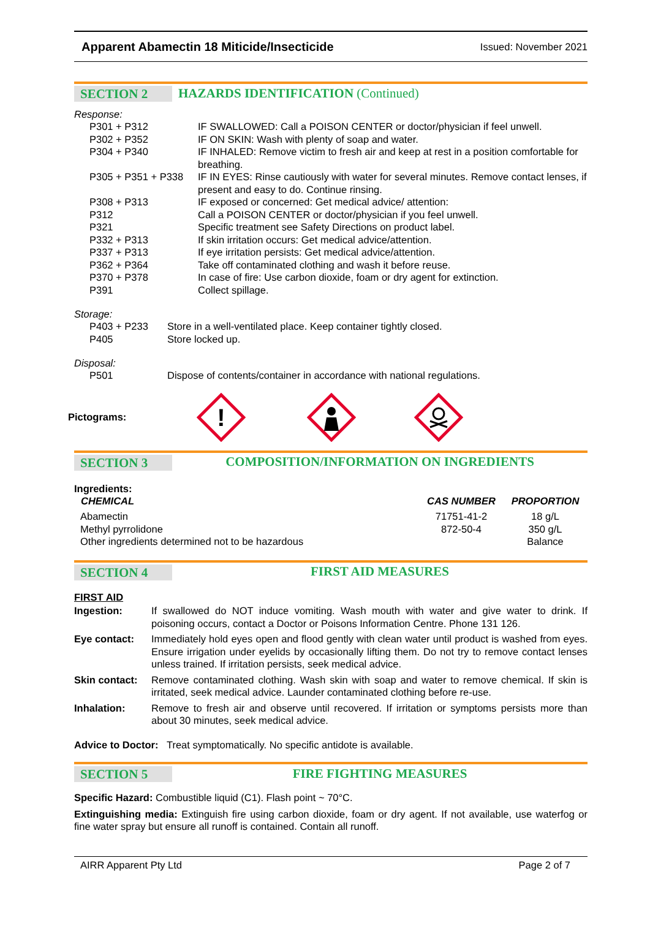Apparent Abamectin 18 Miticide/Insecticide Issued: November 2021
SECTION 2
HAZARDS IDENTIFICATION (Continued)
Response:
| P301 + P312 | IF SWALLOWED: Call a POISON CENTER or doctor/physician if feel unwell. |
| P302 + P352 | IF ON SKIN: Wash with plenty of soap and water. |
| P304 + P340 | IF INHALED: Remove victim to fresh air and keep at rest in a position comfortable for breathing. |
| P305 + P351 + P338 | IF IN EYES: Rinse cautiously with water for several minutes. Remove contact lenses, if present and easy to do. Continue rinsing. |
| P308 + P313 | IF exposed or concerned: Get medical advice/ attention: |
| P312 | Call a POISON CENTER or doctor/physician if you feel unwell. |
| P321 | Specific treatment see Safety Directions on product label. |
| P332 + P313 | If skin irritation occurs: Get medical advice/attention. |
| P337 + P313 | If eye irritation persists: Get medical advice/attention. |
| P362 + P364 | Take off contaminated clothing and wash it before reuse. |
| P370 + P378 | In case of fire: Use carbon dioxide, foam or dry agent for extinction. |
| P391 | Collect spillage. |
Storage:
| P403 + P233 | Store in a well-ventilated place. Keep container tightly closed. |
| P405 | Store locked up. |
Disposal:
| P501 | Dispose of contents/container in accordance with national regulations. |
Pictograms:
!
SECTION 3
COMPOSITION/INFORMATION ON INGREDIENTS
Ingredients:
| CHEMICAL | CAS NUMBER | PROPORTION |
| --- | --- | --- |
| Abamectin | 71751-41-2 | 18 g/L |
| Methyl pyrrolidone | 872-50-4 | 350 g/L |
| Other ingredients determined not to be hazardous | | Balance |
SECTION 4
FIRST AID MEASURES
FIRST AID
| Ingestion: | If swallowed do NOT induce vomiting. Wash mouth with water and give water to drink. If poisoning occurs, contact a Doctor or Poisons Information Centre. Phone 131 126. |
| Eye contact: | Immediately hold eyes open and flood gently with clean water until product is washed from eyes. Ensure irrigation under eyelids by occasionally lifting them. Do not try to remove contact lenses unless trained. If irritation persists, seek medical advice. |
| Skin contact: | Remove contaminated clothing. Wash skin with soap and water to remove chemical. If skin is irritated, seek medical advice. Launder contaminated clothing before re-use. |
| Inhalation: | Remove to fresh air and observe until recovered. If irritation or symptoms persists more than about 30 minutes, seek medical advice. |
Advice to Doctor: Treat symptomatically. No specific antidote is available.
SECTION 5
FIRE FIGHTING MEASURES
Specific Hazard: Combustible liquid (C1). Flash point ~ 70°C.
Extinguishing media: Extinguish fire using carbon dioxide, foam or dry agent. If not available, use waterfog or fine water spray but ensure all runoff is contained. Contain all runoff.
AIRR Apparent Pty Ltd Page 2 of 7